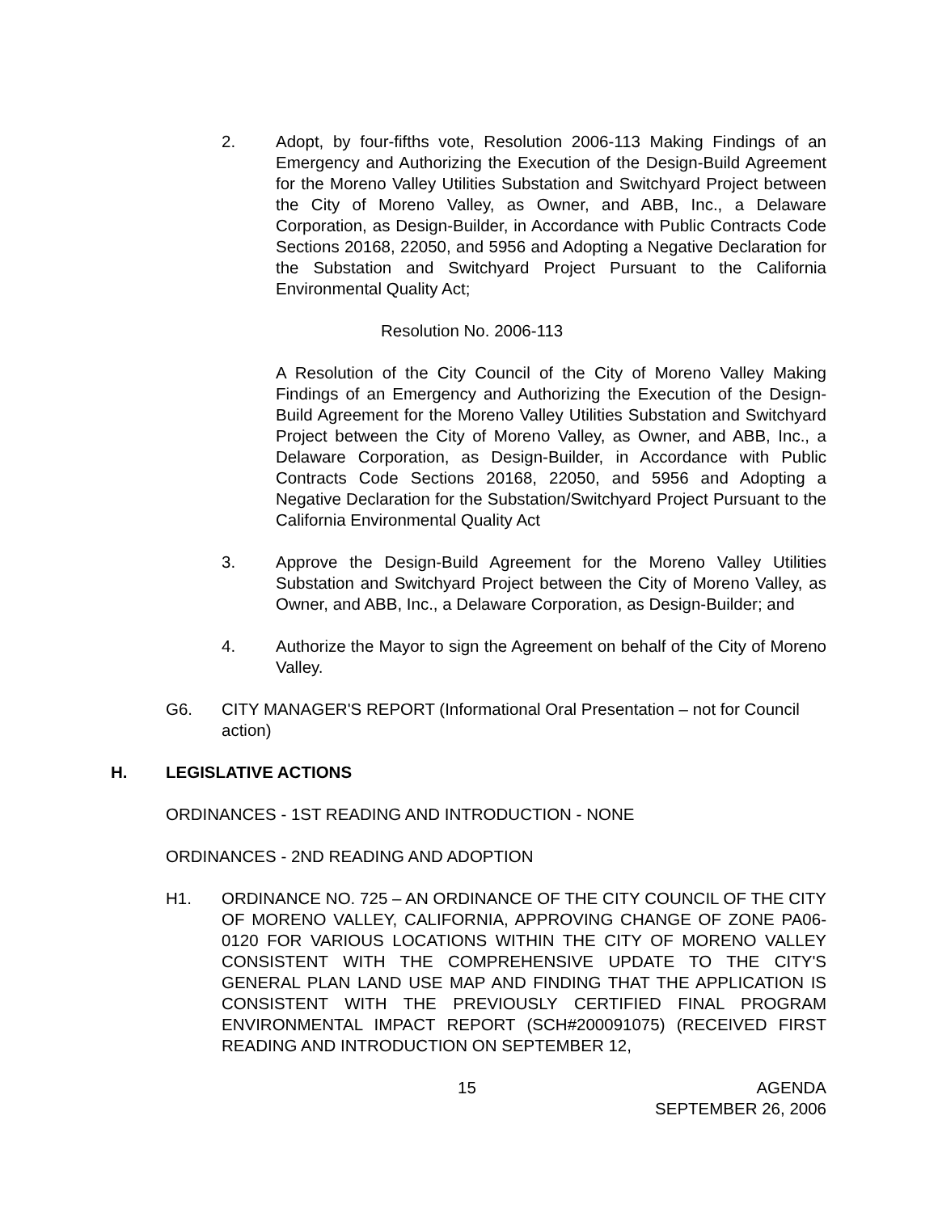2. Adopt, by four-fifths vote, Resolution 2006-113 Making Findings of an Emergency and Authorizing the Execution of the Design-Build Agreement for the Moreno Valley Utilities Substation and Switchyard Project between the City of Moreno Valley, as Owner, and ABB, Inc., a Delaware Corporation, as Design-Builder, in Accordance with Public Contracts Code Sections 20168, 22050, and 5956 and Adopting a Negative Declaration for the Substation and Switchyard Project Pursuant to the California Environmental Quality Act;
Resolution No. 2006-113
A Resolution of the City Council of the City of Moreno Valley Making Findings of an Emergency and Authorizing the Execution of the Design-Build Agreement for the Moreno Valley Utilities Substation and Switchyard Project between the City of Moreno Valley, as Owner, and ABB, Inc., a Delaware Corporation, as Design-Builder, in Accordance with Public Contracts Code Sections 20168, 22050, and 5956 and Adopting a Negative Declaration for the Substation/Switchyard Project Pursuant to the California Environmental Quality Act
3. Approve the Design-Build Agreement for the Moreno Valley Utilities Substation and Switchyard Project between the City of Moreno Valley, as Owner, and ABB, Inc., a Delaware Corporation, as Design-Builder; and
4. Authorize the Mayor to sign the Agreement on behalf of the City of Moreno Valley.
G6. CITY MANAGER'S REPORT (Informational Oral Presentation – not for Council action)
H. LEGISLATIVE ACTIONS
ORDINANCES - 1ST READING AND INTRODUCTION - NONE
ORDINANCES - 2ND READING AND ADOPTION
H1. ORDINANCE NO. 725 – AN ORDINANCE OF THE CITY COUNCIL OF THE CITY OF MORENO VALLEY, CALIFORNIA, APPROVING CHANGE OF ZONE PA06-0120 FOR VARIOUS LOCATIONS WITHIN THE CITY OF MORENO VALLEY CONSISTENT WITH THE COMPREHENSIVE UPDATE TO THE CITY'S GENERAL PLAN LAND USE MAP AND FINDING THAT THE APPLICATION IS CONSISTENT WITH THE PREVIOUSLY CERTIFIED FINAL PROGRAM ENVIRONMENTAL IMPACT REPORT (SCH#200091075) (RECEIVED FIRST READING AND INTRODUCTION ON SEPTEMBER 12,
15 AGENDA
SEPTEMBER 26, 2006